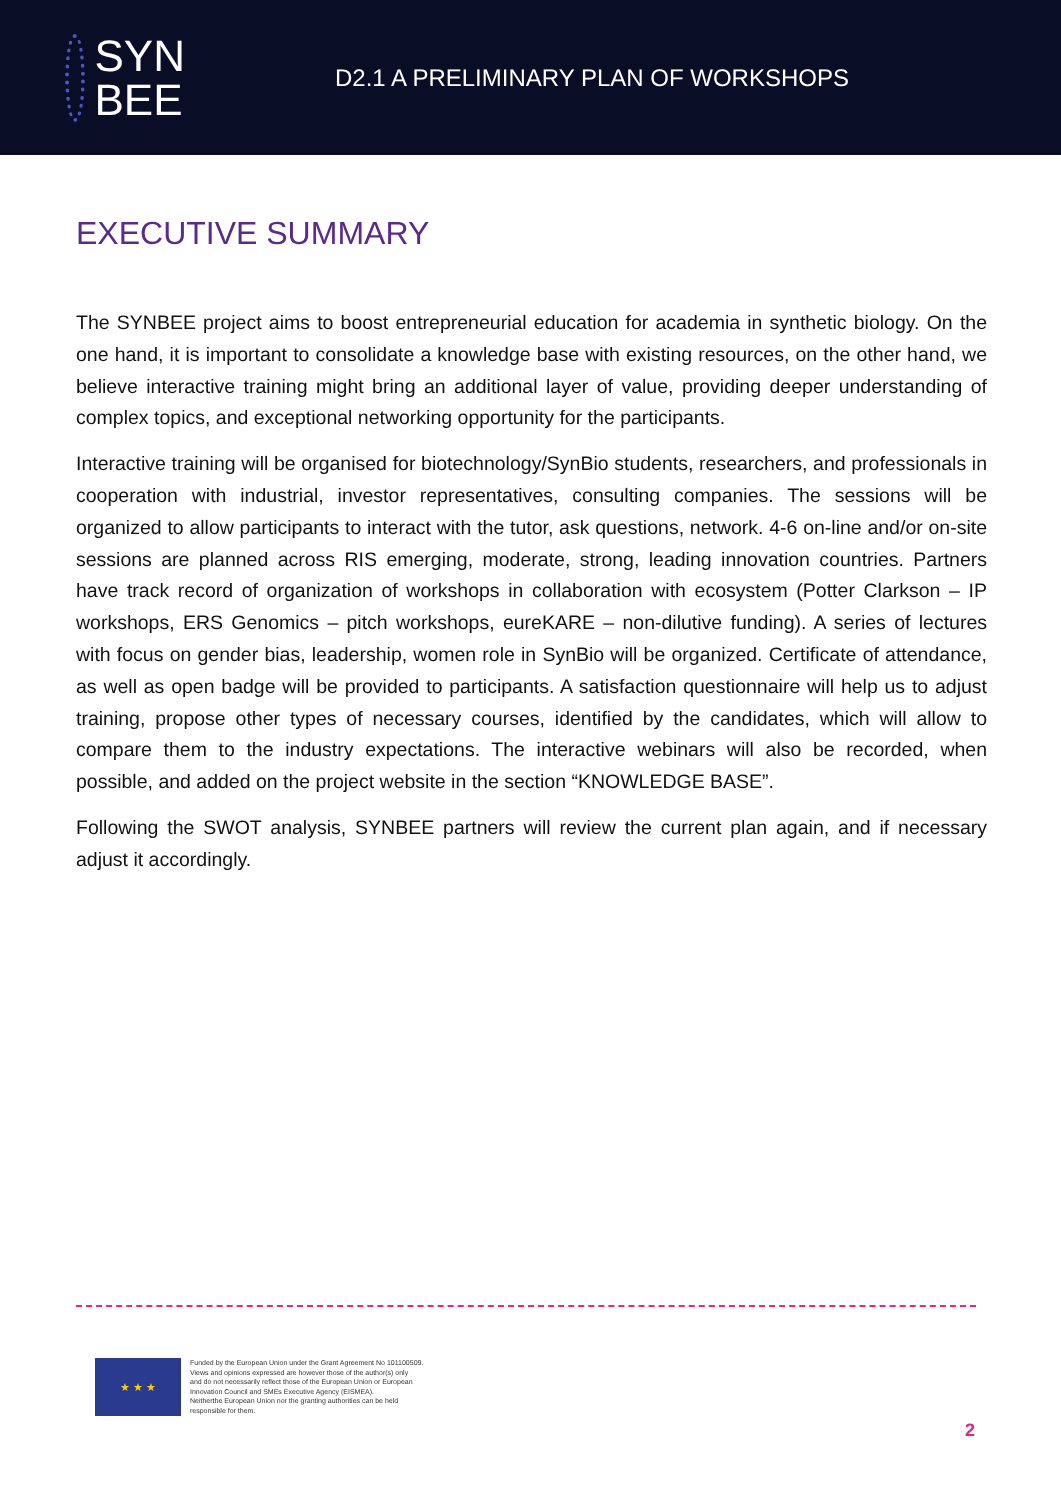SYN
BEE
D2.1 A PRELIMINARY PLAN OF WORKSHOPS
EXECUTIVE SUMMARY
The SYNBEE project aims to boost entrepreneurial education for academia in synthetic biology. On the one hand, it is important to consolidate a knowledge base with existing resources, on the other hand, we believe interactive training might bring an additional layer of value, providing deeper understanding of complex topics, and exceptional networking opportunity for the participants.
Interactive training will be organised for biotechnology/SynBio students, researchers, and professionals in cooperation with industrial, investor representatives, consulting companies. The sessions will be organized to allow participants to interact with the tutor, ask questions, network. 4-6 on-line and/or on-site sessions are planned across RIS emerging, moderate, strong, leading innovation countries. Partners have track record of organization of workshops in collaboration with ecosystem (Potter Clarkson – IP workshops, ERS Genomics – pitch workshops, eureKARE – non-dilutive funding). A series of lectures with focus on gender bias, leadership, women role in SynBio will be organized. Certificate of attendance, as well as open badge will be provided to participants. A satisfaction questionnaire will help us to adjust training, propose other types of necessary courses, identified by the candidates, which will allow to compare them to the industry expectations. The interactive webinars will also be recorded, when possible, and added on the project website in the section “KNOWLEDGE BASE”.
Following the SWOT analysis, SYNBEE partners will review the current plan again, and if necessary adjust it accordingly.
★ ★ ★
Funded by the European Union under the Grant Agreement No 101100509.
Views and opinions expressed are however those of the author(s) only
and do not necessarily reflect those of the European Union or European
Innovation Council and SMEs Executive Agency (EISMEA).
Neitherthe European Union nor the granting authorities can be held
responsible for them.
2